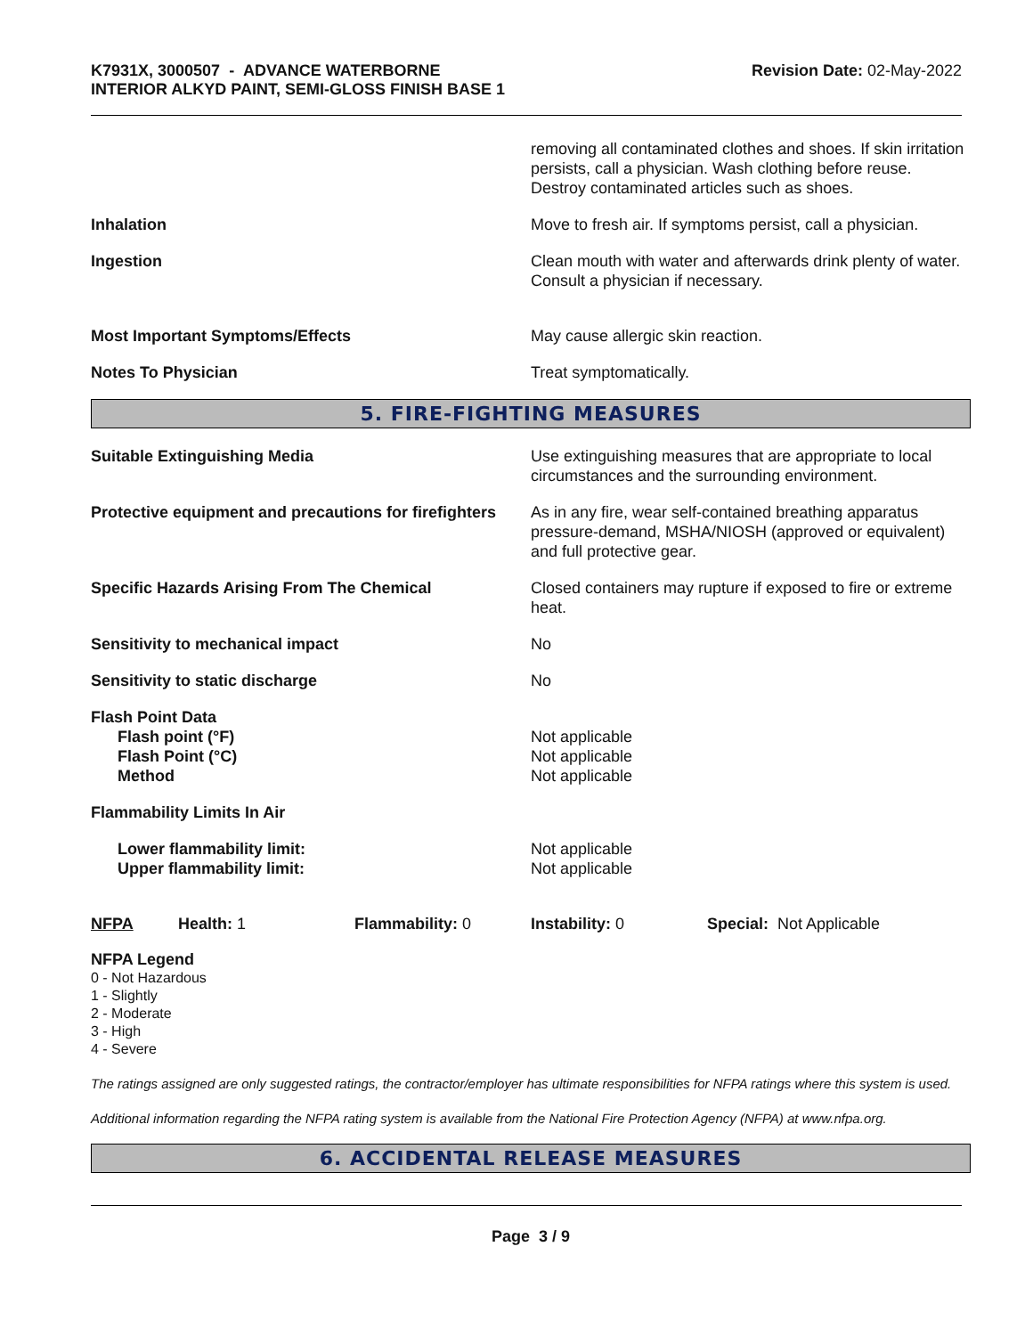K7931X, 3000507 - ADVANCE WATERBORNE
INTERIOR ALKYD PAINT, SEMI-GLOSS FINISH BASE 1
Revision Date: 02-May-2022
removing all contaminated clothes and shoes. If skin irritation persists, call a physician. Wash clothing before reuse. Destroy contaminated articles such as shoes.
Inhalation Move to fresh air. If symptoms persist, call a physician.
Ingestion Clean mouth with water and afterwards drink plenty of water. Consult a physician if necessary.
Most Important Symptoms/Effects May cause allergic skin reaction.
Notes To Physician Treat symptomatically.
5. FIRE-FIGHTING MEASURES
Suitable Extinguishing Media Use extinguishing measures that are appropriate to local circumstances and the surrounding environment.
Protective equipment and precautions for firefighters
As in any fire, wear self-contained breathing apparatus pressure-demand, MSHA/NIOSH (approved or equivalent) and full protective gear.
Specific Hazards Arising From The Chemical Closed containers may rupture if exposed to fire or extreme heat.
Sensitivity to mechanical impact No
Sensitivity to static discharge No
Flash Point Data
Flash point (°F)
Flash Point (°C)
Method
Not applicable
Not applicable
Not applicable
Flammability Limits In Air
Lower flammability limit:
Upper flammability limit:
Not applicable
Not applicable
NFPA Health: 1 Flammability: 0 Instability: 0 Special: Not Applicable
NFPA Legend
0 - Not Hazardous
1 - Slightly
2 - Moderate
3 - High
4 - Severe
The ratings assigned are only suggested ratings, the contractor/employer has ultimate responsibilities for NFPA ratings where this system is used.
Additional information regarding the NFPA rating system is available from the National Fire Protection Agency (NFPA) at www.nfpa.org.
6. ACCIDENTAL RELEASE MEASURES
Page 3 / 9